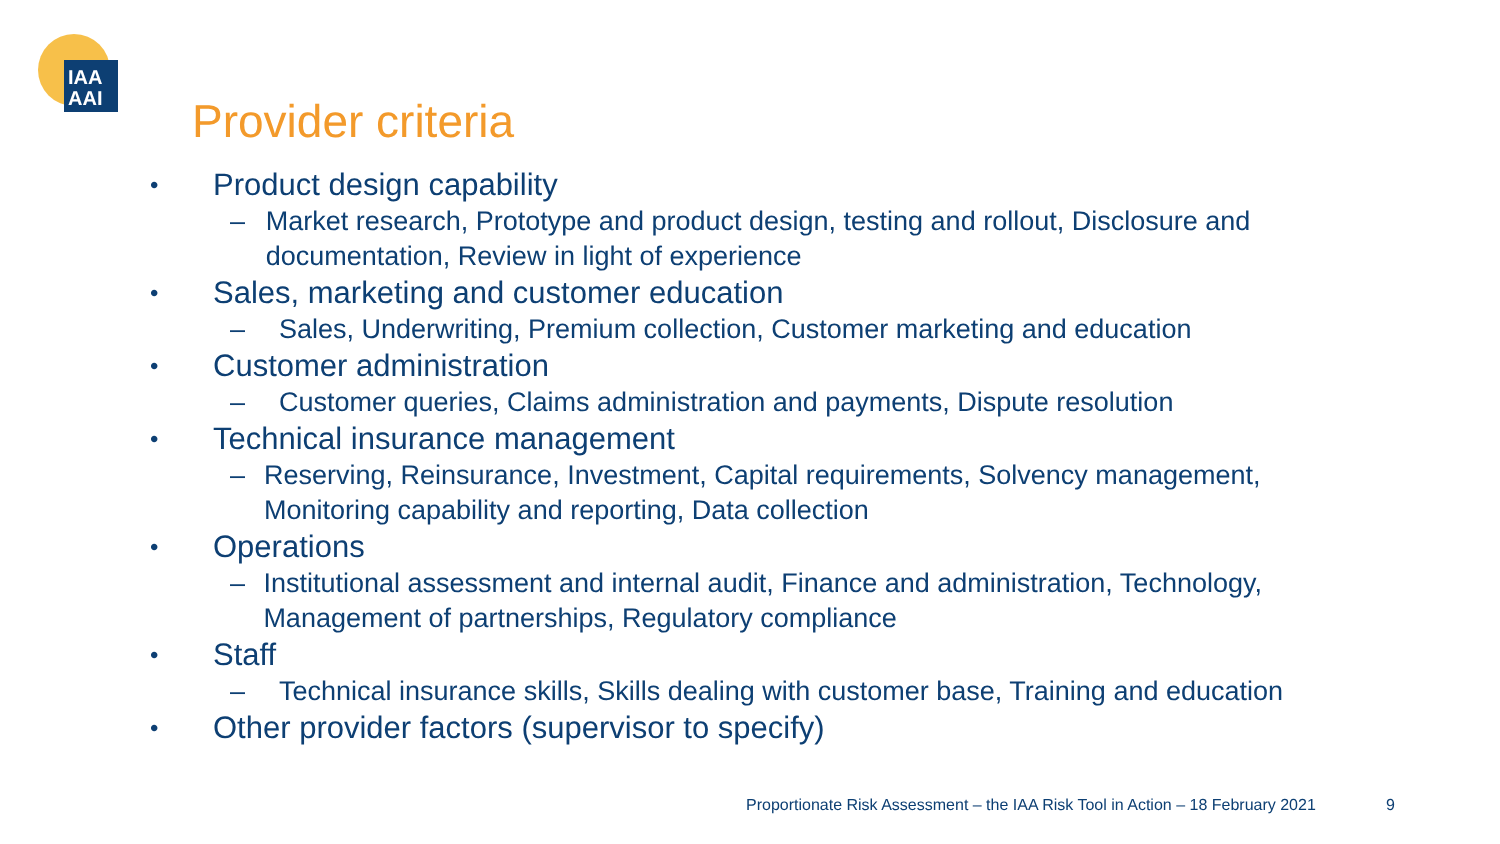IAA
AAI
Provider criteria
• Product design capability
– Market research, Prototype and product design, testing and rollout, Disclosure and documentation, Review in light of experience
• Sales, marketing and customer education
– Sales, Underwriting, Premium collection, Customer marketing and education
• Customer administration
– Customer queries, Claims administration and payments, Dispute resolution
• Technical insurance management
– Reserving, Reinsurance, Investment, Capital requirements, Solvency management, Monitoring capability and reporting, Data collection
• Operations
– Institutional assessment and internal audit, Finance and administration, Technology, Management of partnerships, Regulatory compliance
• Staff
– Technical insurance skills, Skills dealing with customer base, Training and education
• Other provider factors (supervisor to specify)
Proportionate Risk Assessment – the IAA Risk Tool in Action – 18 February 2021
9